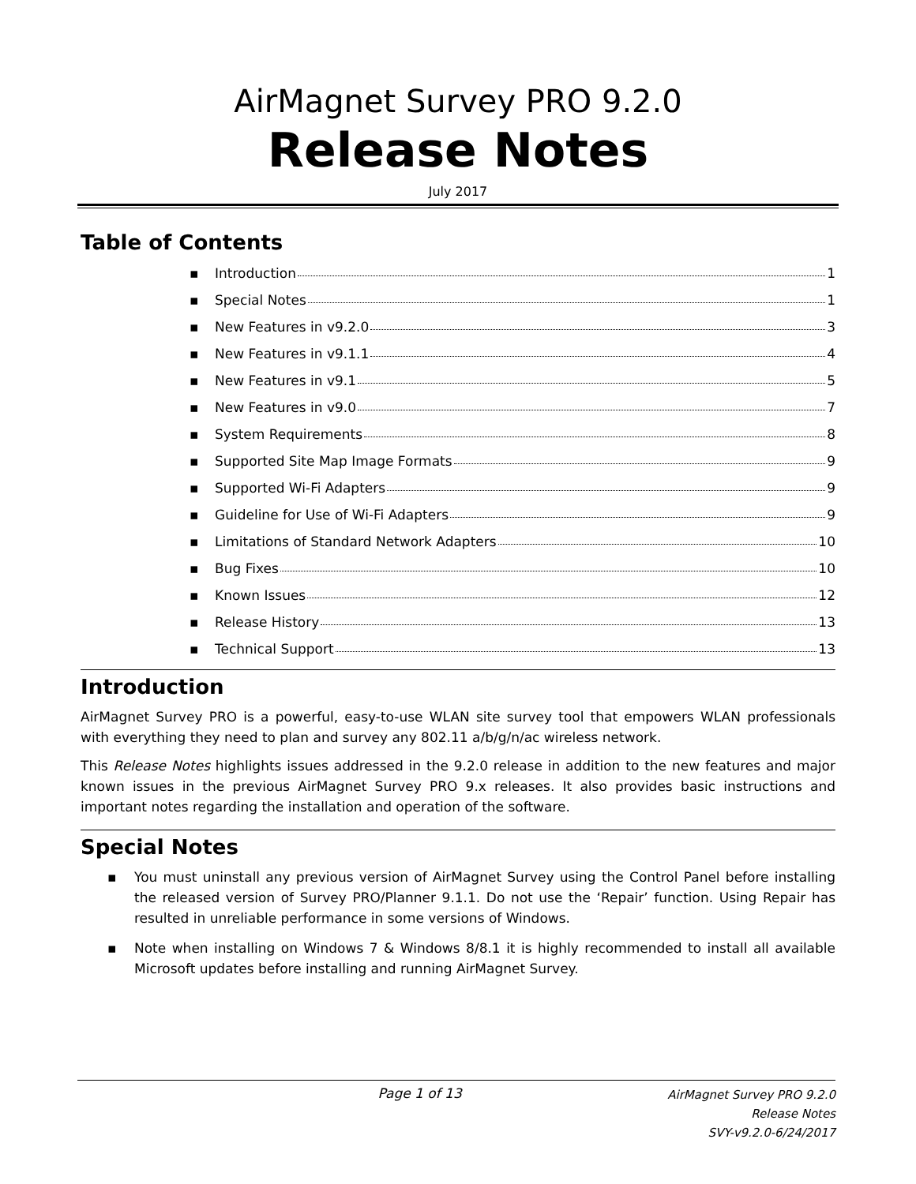AirMagnet Survey PRO 9.2.0
Release Notes
July 2017
Table of Contents
▪ Introduction 1
▪ Special Notes 1
▪ New Features in v9.2.0 3
▪ New Features in v9.1.1 4
▪ New Features in v9.1 5
▪ New Features in v9.0 7
▪ System Requirements 8
▪ Supported Site Map Image Formats 9
▪ Supported Wi-Fi Adapters 9
▪ Guideline for Use of Wi-Fi Adapters 9
▪ Limitations of Standard Network Adapters 10
▪ Bug Fixes 10
▪ Known Issues 12
▪ Release History 13
▪ Technical Support 13
Introduction
AirMagnet Survey PRO is a powerful, easy-to-use WLAN site survey tool that empowers WLAN professionals with everything they need to plan and survey any 802.11 a/b/g/n/ac wireless network.
This Release Notes highlights issues addressed in the 9.2.0 release in addition to the new features and major known issues in the previous AirMagnet Survey PRO 9.x releases. It also provides basic instructions and important notes regarding the installation and operation of the software.
Special Notes
▪ You must uninstall any previous version of AirMagnet Survey using the Control Panel before installing the released version of Survey PRO/Planner 9.1.1. Do not use the ‘Repair’ function. Using Repair has resulted in unreliable performance in some versions of Windows.
▪ Note when installing on Windows 7 & Windows 8/8.1 it is highly recommended to install all available Microsoft updates before installing and running AirMagnet Survey.
Page 1 of 13
AirMagnet Survey PRO 9.2.0
Release Notes
SVY-v9.2.0-6/24/2017